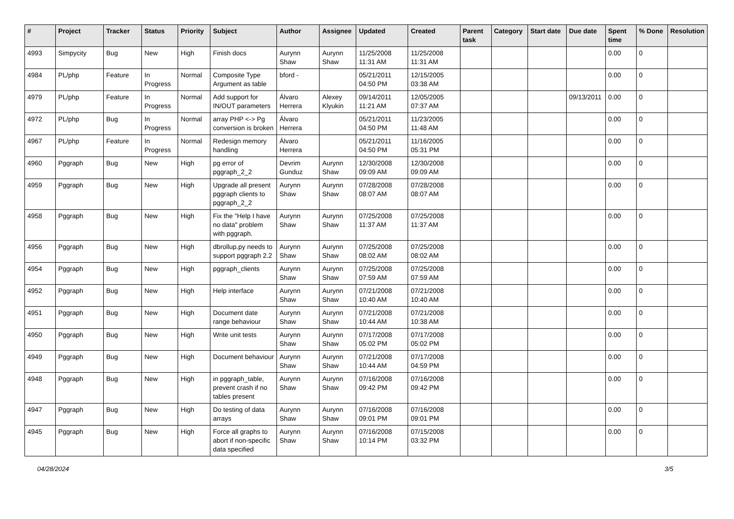| # | Project | Tracker | Status | Priority | Subject | Author | Assignee | Updated | Created | Parent task | Category | Start date | Due date | Spent time | % Done | Resolution |
| --- | --- | --- | --- | --- | --- | --- | --- | --- | --- | --- | --- | --- | --- | --- | --- | --- |
| 4993 | Simpycity | Bug | New | High | Finish docs | Aurynn Shaw | Aurynn Shaw | 11/25/2008 11:31 AM | 11/25/2008 11:31 AM | | | | | 0.00 | 0 | |
| 4984 | PL/php | Feature | In Progress | Normal | Composite Type Argument as table | bford - | | 05/21/2011 04:50 PM | 12/15/2005 03:38 AM | | | | | 0.00 | 0 | |
| 4979 | PL/php | Feature | In Progress | Normal | Add support for IN/OUT parameters | Álvaro Herrera | Alexey Klyukin | 09/14/2011 11:21 AM | 12/05/2005 07:37 AM | | | | 09/13/2011 | 0.00 | 0 | |
| 4972 | PL/php | Bug | In Progress | Normal | array PHP <-> Pg conversion is broken | Álvaro Herrera | | 05/21/2011 04:50 PM | 11/23/2005 11:48 AM | | | | | 0.00 | 0 | |
| 4967 | PL/php | Feature | In Progress | Normal | Redesign memory handling | Álvaro Herrera | | 05/21/2011 04:50 PM | 11/16/2005 05:31 PM | | | | | 0.00 | 0 | |
| 4960 | Pggraph | Bug | New | High | pg error of pggraph_2_2 | Devrim Gunduz | Aurynn Shaw | 12/30/2008 09:09 AM | 12/30/2008 09:09 AM | | | | | 0.00 | 0 | |
| 4959 | Pggraph | Bug | New | High | Upgrade all present pggraph clients to pggraph_2_2 | Aurynn Shaw | Aurynn Shaw | 07/28/2008 08:07 AM | 07/28/2008 08:07 AM | | | | | 0.00 | 0 | |
| 4958 | Pggraph | Bug | New | High | Fix the "Help I have no data" problem with pggraph. | Aurynn Shaw | Aurynn Shaw | 07/25/2008 11:37 AM | 07/25/2008 11:37 AM | | | | | 0.00 | 0 | |
| 4956 | Pggraph | Bug | New | High | dbrollup.py needs to support pggraph 2.2 | Aurynn Shaw | Aurynn Shaw | 07/25/2008 08:02 AM | 07/25/2008 08:02 AM | | | | | 0.00 | 0 | |
| 4954 | Pggraph | Bug | New | High | pggraph_clients | Aurynn Shaw | Aurynn Shaw | 07/25/2008 07:59 AM | 07/25/2008 07:59 AM | | | | | 0.00 | 0 | |
| 4952 | Pggraph | Bug | New | High | Help interface | Aurynn Shaw | Aurynn Shaw | 07/21/2008 10:40 AM | 07/21/2008 10:40 AM | | | | | 0.00 | 0 | |
| 4951 | Pggraph | Bug | New | High | Document date range behaviour | Aurynn Shaw | Aurynn Shaw | 07/21/2008 10:44 AM | 07/21/2008 10:38 AM | | | | | 0.00 | 0 | |
| 4950 | Pggraph | Bug | New | High | Write unit tests | Aurynn Shaw | Aurynn Shaw | 07/17/2008 05:02 PM | 07/17/2008 05:02 PM | | | | | 0.00 | 0 | |
| 4949 | Pggraph | Bug | New | High | Document behaviour | Aurynn Shaw | Aurynn Shaw | 07/21/2008 10:44 AM | 07/17/2008 04:59 PM | | | | | 0.00 | 0 | |
| 4948 | Pggraph | Bug | New | High | in pggraph_table, prevent crash if no tables present | Aurynn Shaw | Aurynn Shaw | 07/16/2008 09:42 PM | 07/16/2008 09:42 PM | | | | | 0.00 | 0 | |
| 4947 | Pggraph | Bug | New | High | Do testing of data arrays | Aurynn Shaw | Aurynn Shaw | 07/16/2008 09:01 PM | 07/16/2008 09:01 PM | | | | | 0.00 | 0 | |
| 4945 | Pggraph | Bug | New | High | Force all graphs to abort if non-specific data specified | Aurynn Shaw | Aurynn Shaw | 07/16/2008 10:14 PM | 07/15/2008 03:32 PM | | | | | 0.00 | 0 | |
04/28/2024 3/5